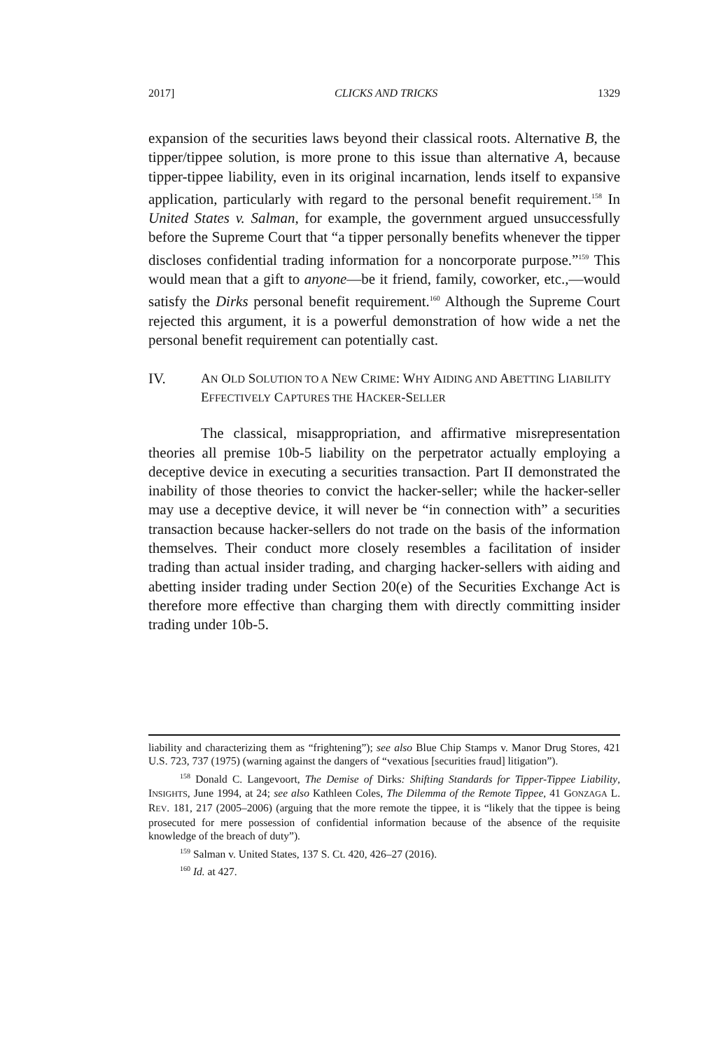2017] CLICKS AND TRICKS 1329
expansion of the securities laws beyond their classical roots. Alternative B, the tipper/tippee solution, is more prone to this issue than alternative A, because tipper-tippee liability, even in its original incarnation, lends itself to expansive application, particularly with regard to the personal benefit requirement.<sup>158</sup> In United States v. Salman, for example, the government argued unsuccessfully before the Supreme Court that “a tipper personally benefits whenever the tipper discloses confidential trading information for a noncorporate purpose.”<sup>159</sup> This would mean that a gift to anyone—be it friend, family, coworker, etc.,—would satisfy the Dirks personal benefit requirement.<sup>160</sup> Although the Supreme Court rejected this argument, it is a powerful demonstration of how wide a net the personal benefit requirement can potentially cast.
IV. AN OLD SOLUTION TO A NEW CRIME: WHY AIDING AND ABETTING LIABILITY EFFECTIVELY CAPTURES THE HACKER-SELLER
The classical, misappropriation, and affirmative misrepresentation theories all premise 10b-5 liability on the perpetrator actually employing a deceptive device in executing a securities transaction. Part II demonstrated the inability of those theories to convict the hacker-seller; while the hacker-seller may use a deceptive device, it will never be “in connection with” a securities transaction because hacker-sellers do not trade on the basis of the information themselves. Their conduct more closely resembles a facilitation of insider trading than actual insider trading, and charging hacker-sellers with aiding and abetting insider trading under Section 20(e) of the Securities Exchange Act is therefore more effective than charging them with directly committing insider trading under 10b-5.
liability and characterizing them as “frightening”); see also Blue Chip Stamps v. Manor Drug Stores, 421 U.S. 723, 737 (1975) (warning against the dangers of “vexatious [securities fraud] litigation”).
<sup>158</sup> Donald C. Langevoort, The Demise of Dirks: Shifting Standards for Tipper-Tippee Liability, INSIGHTS, June 1994, at 24; see also Kathleen Coles, The Dilemma of the Remote Tippee, 41 GONZAGA L. REV. 181, 217 (2005–2006) (arguing that the more remote the tippee, it is “likely that the tippee is being prosecuted for mere possession of confidential information because of the absence of the requisite knowledge of the breach of duty”).
<sup>159</sup> Salman v. United States, 137 S. Ct. 420, 426–27 (2016).
<sup>160</sup> Id. at 427.